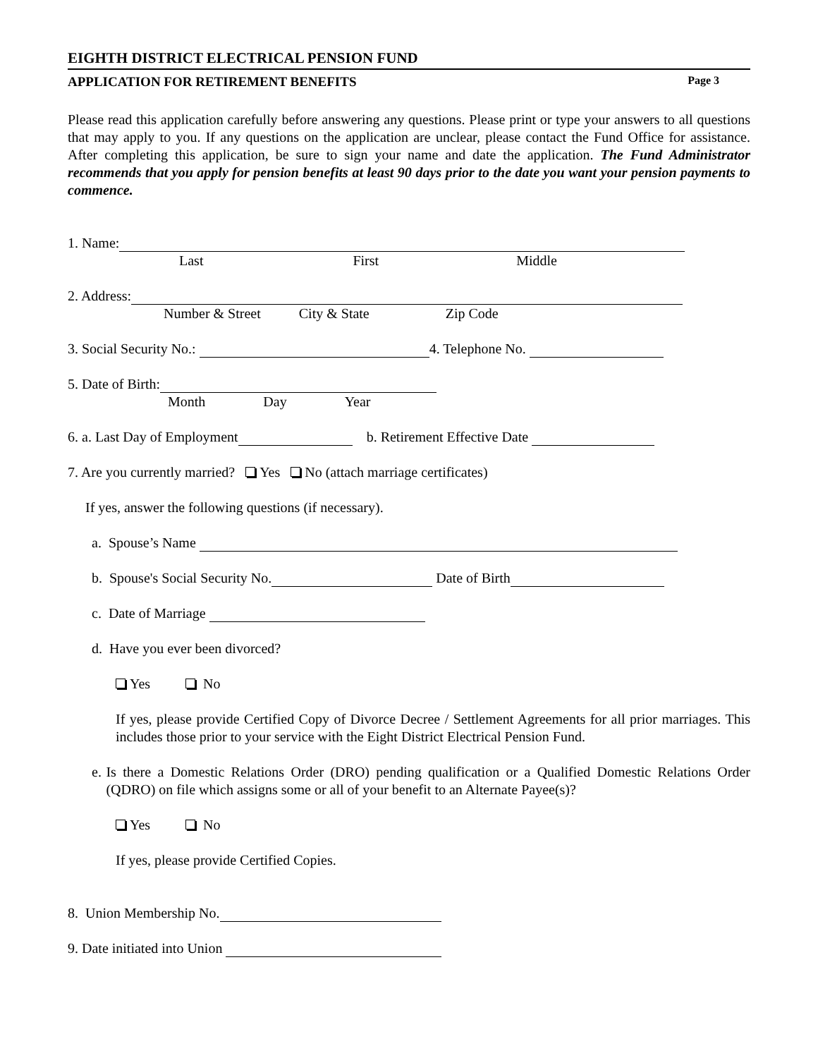EIGHTH DISTRICT ELECTRICAL PENSION FUND
APPLICATION FOR RETIREMENT BENEFITS Page 3
Please read this application carefully before answering any questions. Please print or type your answers to all questions that may apply to you. If any questions on the application are unclear, please contact the Fund Office for assistance. After completing this application, be sure to sign your name and date the application. The Fund Administrator recommends that you apply for pension benefits at least 90 days prior to the date you want your pension payments to commence.
1. Name:
Last First Middle
2. Address:
Number & Street City & State Zip Code
3. Social Security No.: 4. Telephone No.
5. Date of Birth:
Month Day Year
6. a. Last Day of Employment b. Retirement Effective Date
7. Are you currently married? Yes No (attach marriage certificates)
If yes, answer the following questions (if necessary).
a. Spouse’s Name
b. Spouse's Social Security No. Date of Birth
c. Date of Marriage
d. Have you ever been divorced?
Yes No
If yes, please provide Certified Copy of Divorce Decree / Settlement Agreements for all prior marriages. This includes those prior to your service with the Eight District Electrical Pension Fund.
e. Is there a Domestic Relations Order (DRO) pending qualification or a Qualified Domestic Relations Order (QDRO) on file which assigns some or all of your benefit to an Alternate Payee(s)?
Yes No
If yes, please provide Certified Copies.
8. Union Membership No.
9. Date initiated into Union